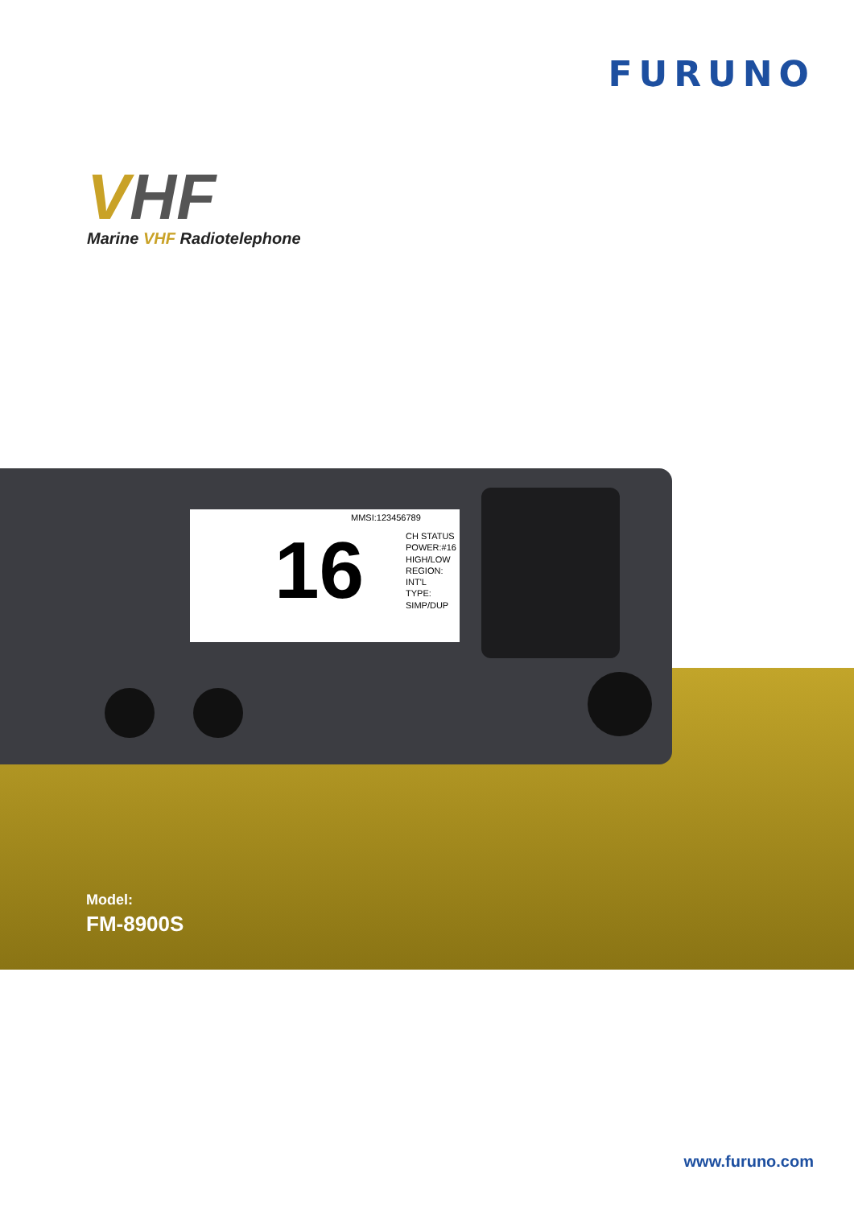FURUNO
VHF
Marine VHF Radiotelephone
MMSI:123456789
16
CH STATUS
POWER:#16
HIGH/LOW
REGION:
INT'L
TYPE:
SIMP/DUP
Model:
FM-8900S
www.furuno.com